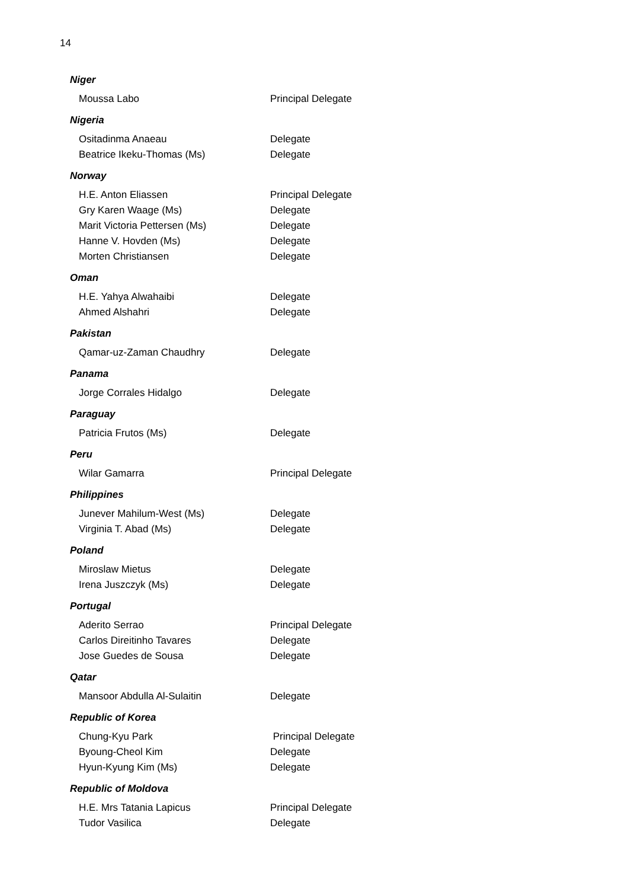14
Niger
Moussa Labo Principal Delegate
Nigeria
Ositadinma Anaeau Delegate
Beatrice Ikeku-Thomas (Ms) Delegate
Norway
H.E. Anton Eliassen Principal Delegate
Gry Karen Waage (Ms) Delegate
Marit Victoria Pettersen (Ms) Delegate
Hanne V. Hovden (Ms) Delegate
Morten Christiansen Delegate
Oman
H.E. Yahya Alwahaibi Delegate
Ahmed Alshahri Delegate
Pakistan
Qamar-uz-Zaman Chaudhry Delegate
Panama
Jorge Corrales Hidalgo Delegate
Paraguay
Patricia Frutos (Ms) Delegate
Peru
Wilar Gamarra Principal Delegate
Philippines
Junever Mahilum-West (Ms) Delegate
Virginia T. Abad (Ms) Delegate
Poland
Miroslaw Mietus Delegate
Irena Juszczyk (Ms) Delegate
Portugal
Aderito Serrao Principal Delegate
Carlos Direitinho Tavares Delegate
Jose Guedes de Sousa Delegate
Qatar
Mansoor Abdulla Al-Sulaitin Delegate
Republic of Korea
Chung-Kyu Park Principal Delegate
Byoung-Cheol Kim Delegate
Hyun-Kyung Kim (Ms) Delegate
Republic of Moldova
H.E. Mrs Tatania Lapicus Principal Delegate
Tudor Vasilica Delegate